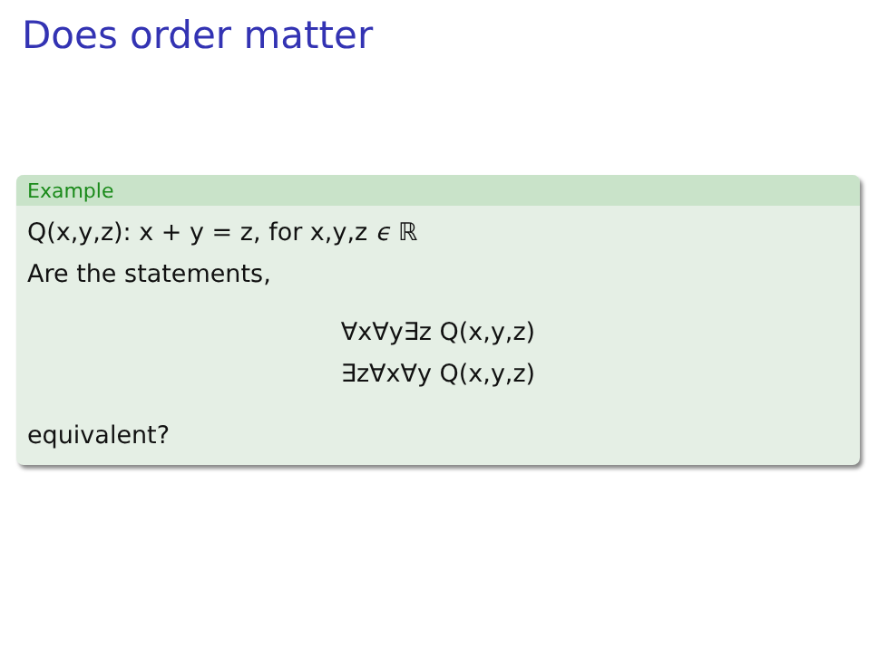Does order matter
Example
Q(x,y,z): x + y = z, for x,y,z ϵ ℝ
Are the statements,
∀x∀y∃z Q(x,y,z)
∃z∀x∀y Q(x,y,z)
equivalent?